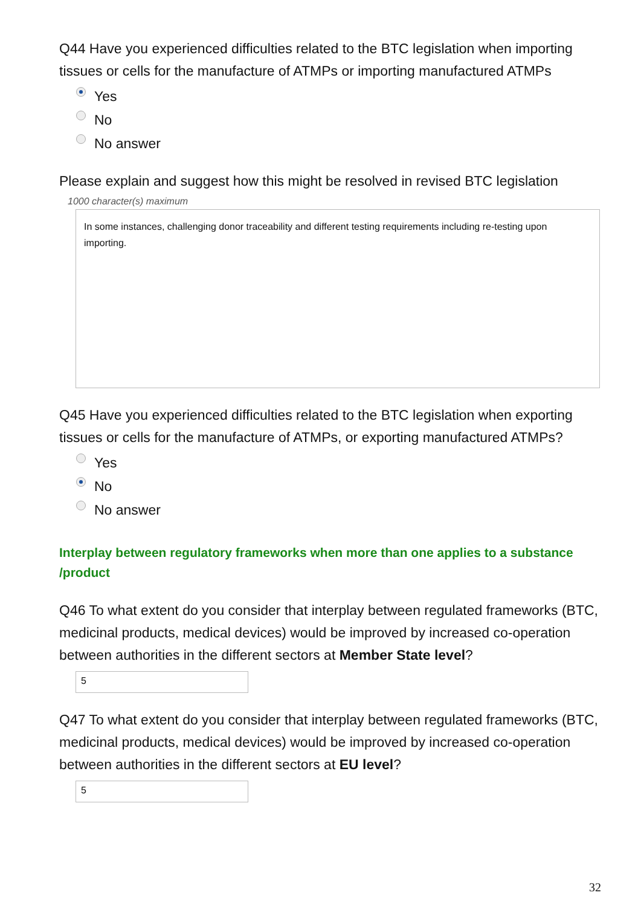Q44 Have you experienced difficulties related to the BTC legislation when importing tissues or cells for the manufacture of ATMPs or importing manufactured ATMPs
Yes
No
No answer
Please explain and suggest how this might be resolved in revised BTC legislation
1000 character(s) maximum
In some instances, challenging donor traceability and different testing requirements including re-testing upon importing.
Q45 Have you experienced difficulties related to the BTC legislation when exporting tissues or cells for the manufacture of ATMPs, or exporting manufactured ATMPs?
Yes
No
No answer
Interplay between regulatory frameworks when more than one applies to a substance /product
Q46 To what extent do you consider that interplay between regulated frameworks (BTC, medicinal products, medical devices) would be improved by increased co-operation between authorities in the different sectors at Member State level?
5
Q47 To what extent do you consider that interplay between regulated frameworks (BTC, medicinal products, medical devices) would be improved by increased co-operation between authorities in the different sectors at EU level?
5
32